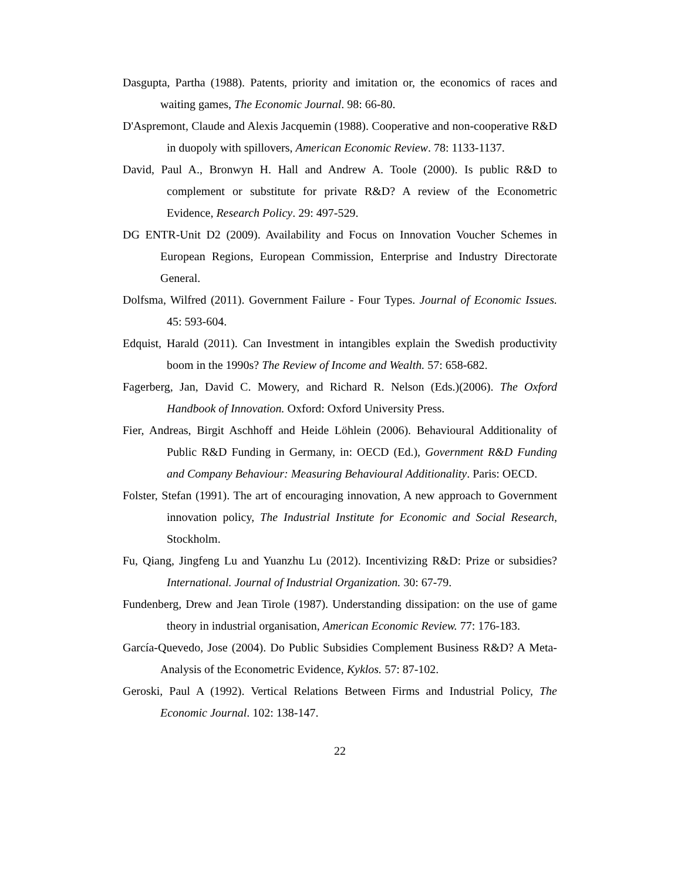Dasgupta, Partha (1988). Patents, priority and imitation or, the economics of races and waiting games, The Economic Journal. 98: 66-80.
D'Aspremont, Claude and Alexis Jacquemin (1988). Cooperative and non-cooperative R&D in duopoly with spillovers, American Economic Review. 78: 1133-1137.
David, Paul A., Bronwyn H. Hall and Andrew A. Toole (2000). Is public R&D to complement or substitute for private R&D? A review of the Econometric Evidence, Research Policy. 29: 497-529.
DG ENTR-Unit D2 (2009). Availability and Focus on Innovation Voucher Schemes in European Regions, European Commission, Enterprise and Industry Directorate General.
Dolfsma, Wilfred (2011). Government Failure - Four Types. Journal of Economic Issues. 45: 593-604.
Edquist, Harald (2011). Can Investment in intangibles explain the Swedish productivity boom in the 1990s? The Review of Income and Wealth. 57: 658-682.
Fagerberg, Jan, David C. Mowery, and Richard R. Nelson (Eds.)(2006). The Oxford Handbook of Innovation. Oxford: Oxford University Press.
Fier, Andreas, Birgit Aschhoff and Heide Löhlein (2006). Behavioural Additionality of Public R&D Funding in Germany, in: OECD (Ed.), Government R&D Funding and Company Behaviour: Measuring Behavioural Additionality. Paris: OECD.
Folster, Stefan (1991). The art of encouraging innovation, A new approach to Government innovation policy, The Industrial Institute for Economic and Social Research, Stockholm.
Fu, Qiang, Jingfeng Lu and Yuanzhu Lu (2012). Incentivizing R&D: Prize or subsidies? International. Journal of Industrial Organization. 30: 67-79.
Fundenberg, Drew and Jean Tirole (1987). Understanding dissipation: on the use of game theory in industrial organisation, American Economic Review. 77: 176-183.
García-Quevedo, Jose (2004). Do Public Subsidies Complement Business R&D? A Meta-Analysis of the Econometric Evidence, Kyklos. 57: 87-102.
Geroski, Paul A (1992). Vertical Relations Between Firms and Industrial Policy, The Economic Journal. 102: 138-147.
22